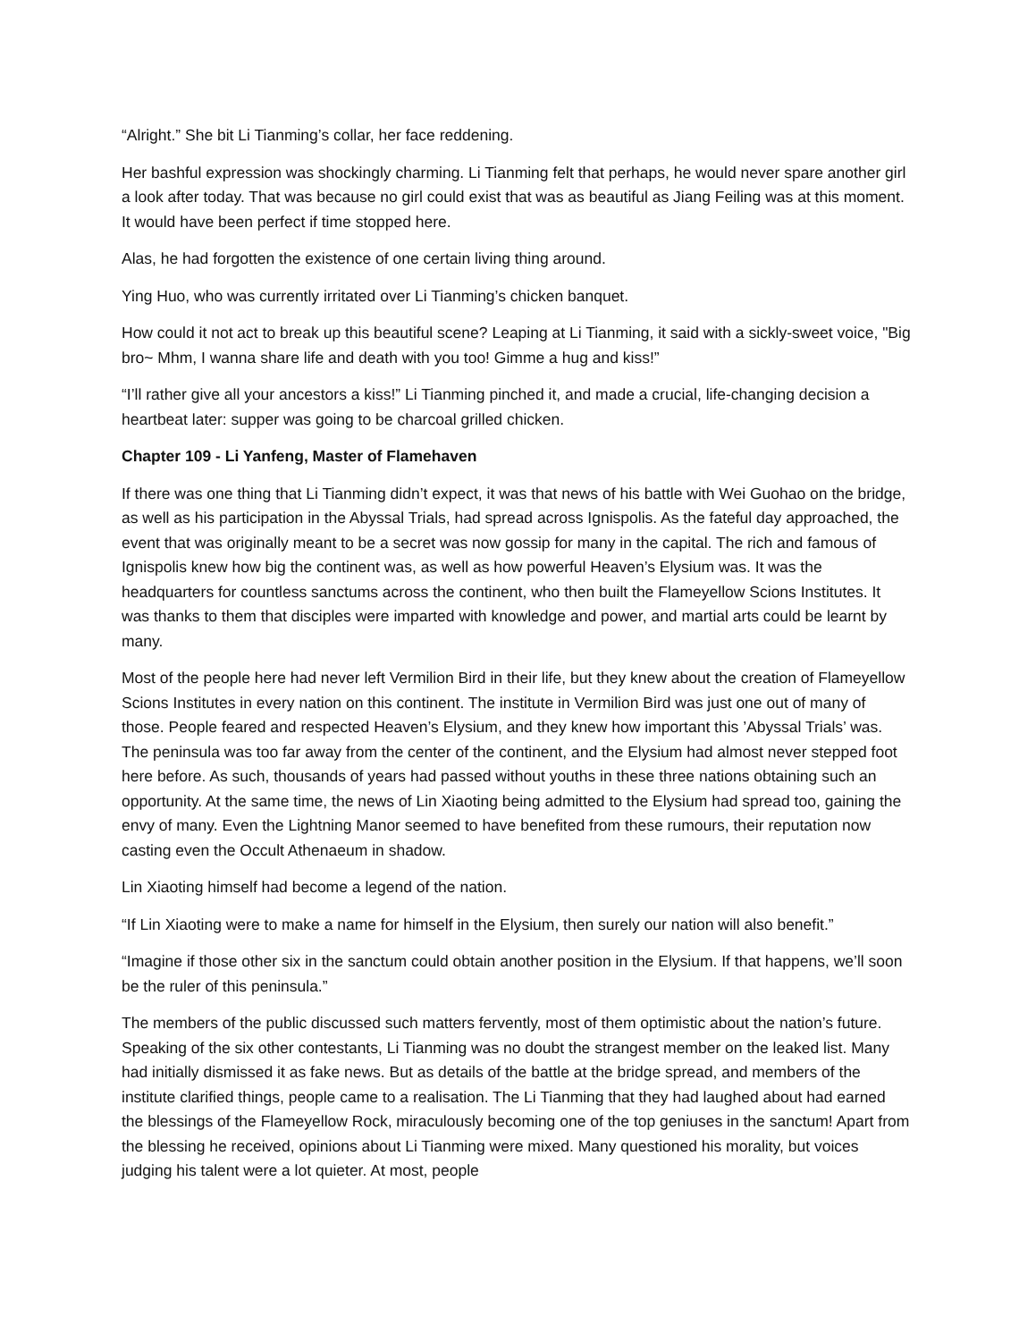“Alright.” She bit Li Tianming’s collar, her face reddening.
Her bashful expression was shockingly charming. Li Tianming felt that perhaps, he would never spare another girl a look after today. That was because no girl could exist that was as beautiful as Jiang Feiling was at this moment. It would have been perfect if time stopped here.
Alas, he had forgotten the existence of one certain living thing around.
Ying Huo, who was currently irritated over Li Tianming’s chicken banquet.
How could it not act to break up this beautiful scene? Leaping at Li Tianming, it said with a sickly-sweet voice, "Big bro~ Mhm, I wanna share life and death with you too! Gimme a hug and kiss!”
“I’ll rather give all your ancestors a kiss!” Li Tianming pinched it, and made a crucial, life-changing decision a heartbeat later: supper was going to be charcoal grilled chicken.
Chapter 109 - Li Yanfeng, Master of Flamehaven
If there was one thing that Li Tianming didn’t expect, it was that news of his battle with Wei Guohao on the bridge, as well as his participation in the Abyssal Trials, had spread across Ignispolis. As the fateful day approached, the event that was originally meant to be a secret was now gossip for many in the capital. The rich and famous of Ignispolis knew how big the continent was, as well as how powerful Heaven’s Elysium was. It was the headquarters for countless sanctums across the continent, who then built the Flameyellow Scions Institutes. It was thanks to them that disciples were imparted with knowledge and power, and martial arts could be learnt by many.
Most of the people here had never left Vermilion Bird in their life, but they knew about the creation of Flameyellow Scions Institutes in every nation on this continent. The institute in Vermilion Bird was just one out of many of those. People feared and respected Heaven’s Elysium, and they knew how important this ’Abyssal Trials’ was. The peninsula was too far away from the center of the continent, and the Elysium had almost never stepped foot here before. As such, thousands of years had passed without youths in these three nations obtaining such an opportunity. At the same time, the news of Lin Xiaoting being admitted to the Elysium had spread too, gaining the envy of many. Even the Lightning Manor seemed to have benefited from these rumours, their reputation now casting even the Occult Athenaeum in shadow.
Lin Xiaoting himself had become a legend of the nation.
“If Lin Xiaoting were to make a name for himself in the Elysium, then surely our nation will also benefit.”
“Imagine if those other six in the sanctum could obtain another position in the Elysium. If that happens, we’ll soon be the ruler of this peninsula.”
The members of the public discussed such matters fervently, most of them optimistic about the nation’s future. Speaking of the six other contestants, Li Tianming was no doubt the strangest member on the leaked list. Many had initially dismissed it as fake news. But as details of the battle at the bridge spread, and members of the institute clarified things, people came to a realisation. The Li Tianming that they had laughed about had earned the blessings of the Flameyellow Rock, miraculously becoming one of the top geniuses in the sanctum! Apart from the blessing he received, opinions about Li Tianming were mixed. Many questioned his morality, but voices judging his talent were a lot quieter. At most, people